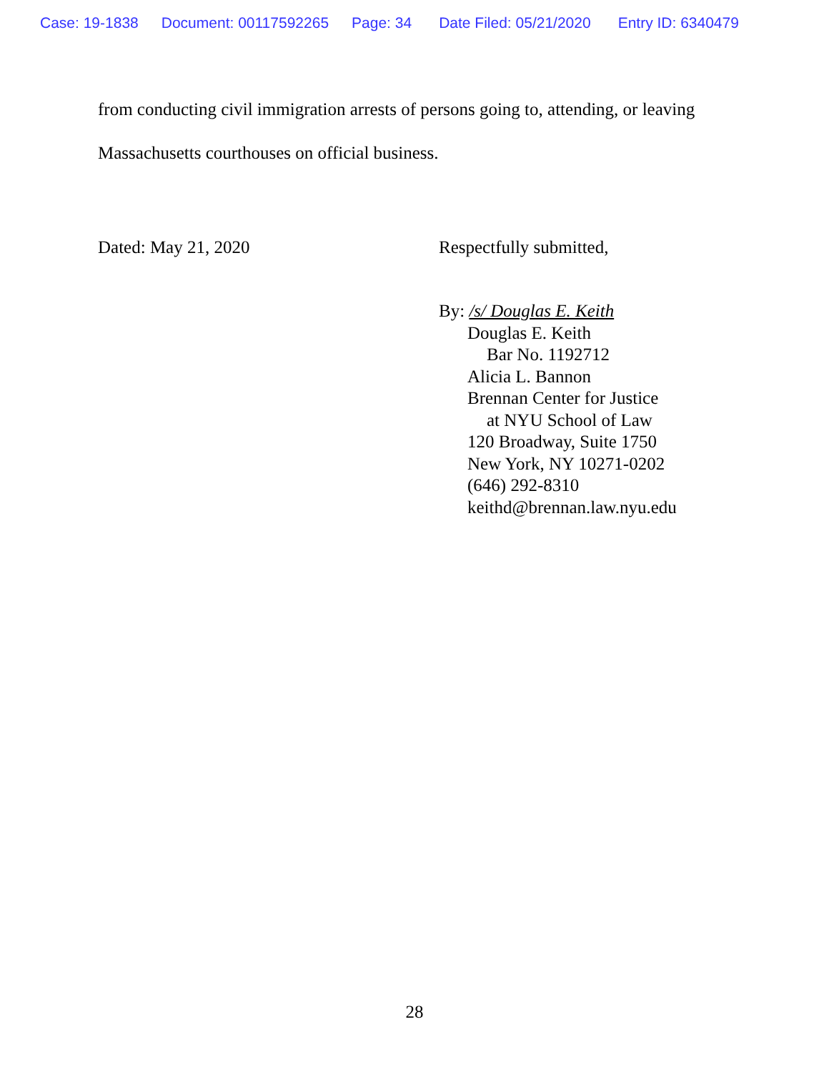Case: 19-1838 Document: 00117592265 Page: 34 Date Filed: 05/21/2020 Entry ID: 6340479
from conducting civil immigration arrests of persons going to, attending, or leaving
Massachusetts courthouses on official business.
Dated: May 21, 2020 Respectfully submitted,
By: /s/ Douglas E. Keith
Douglas E. Keith
Bar No. 1192712
Alicia L. Bannon
Brennan Center for Justice
at NYU School of Law
120 Broadway, Suite 1750
New York, NY 10271-0202
(646) 292-8310
keithd@brennan.law.nyu.edu
28